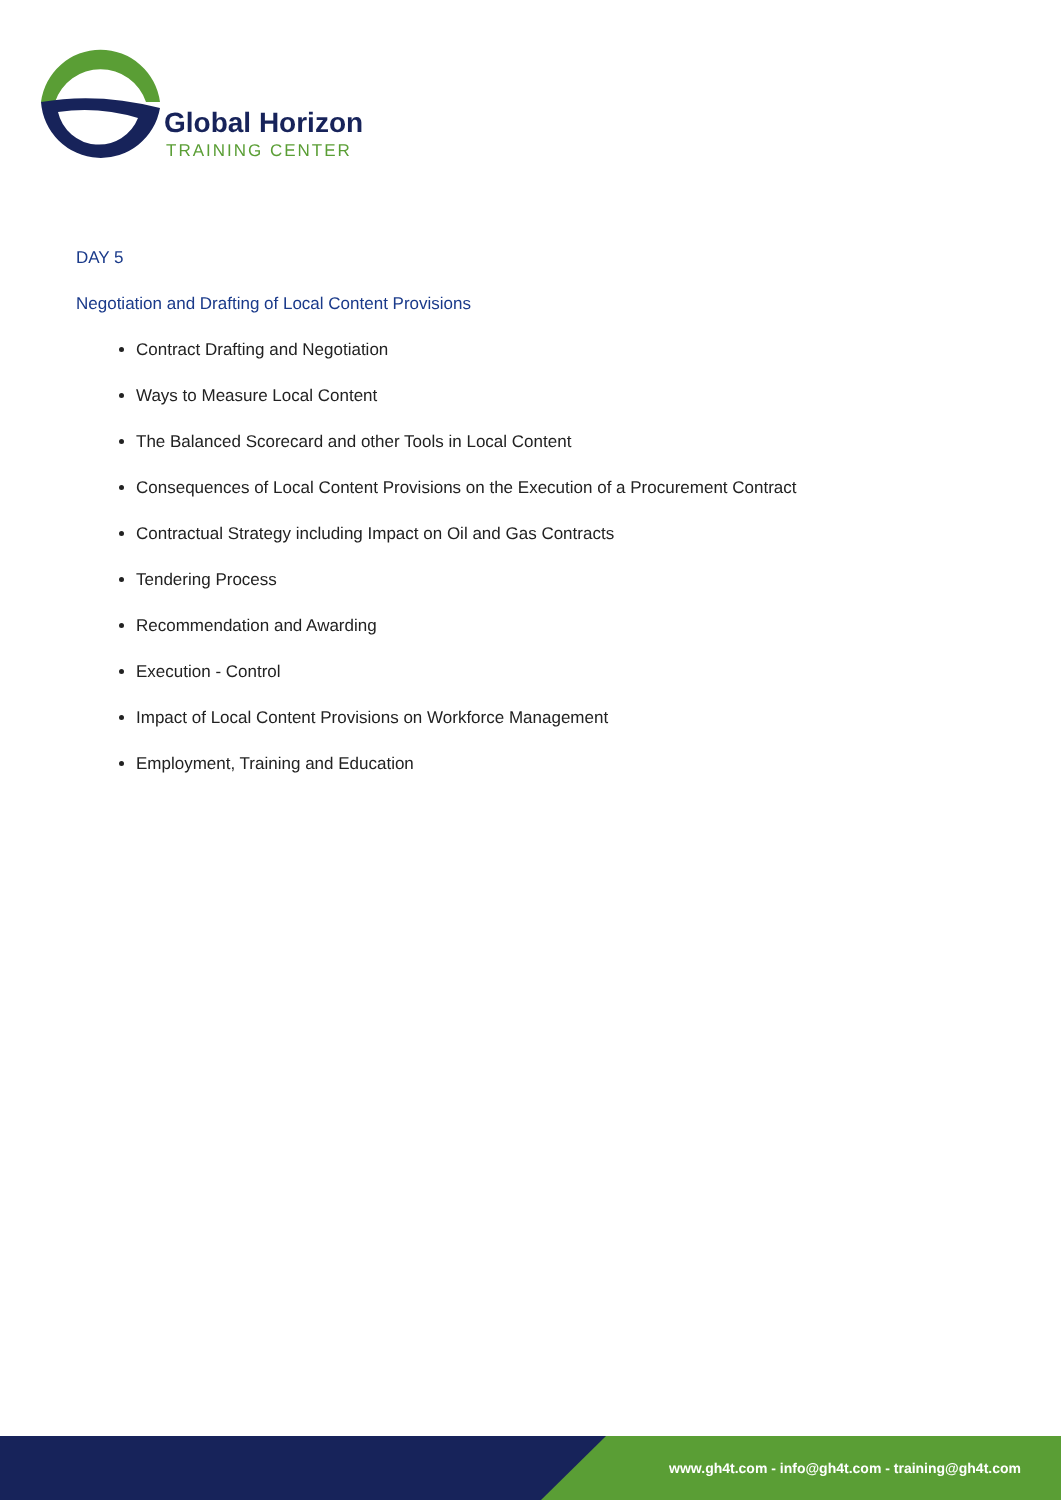Global Horizon
TRAINING CENTER
DAY 5
Negotiation and Drafting of Local Content Provisions
Contract Drafting and Negotiation
Ways to Measure Local Content
The Balanced Scorecard and other Tools in Local Content
Consequences of Local Content Provisions on the Execution of a Procurement Contract
Contractual Strategy including Impact on Oil and Gas Contracts
Tendering Process
Recommendation and Awarding
Execution - Control
Impact of Local Content Provisions on Workforce Management
Employment, Training and Education
www.gh4t.com - info@gh4t.com - training@gh4t.com